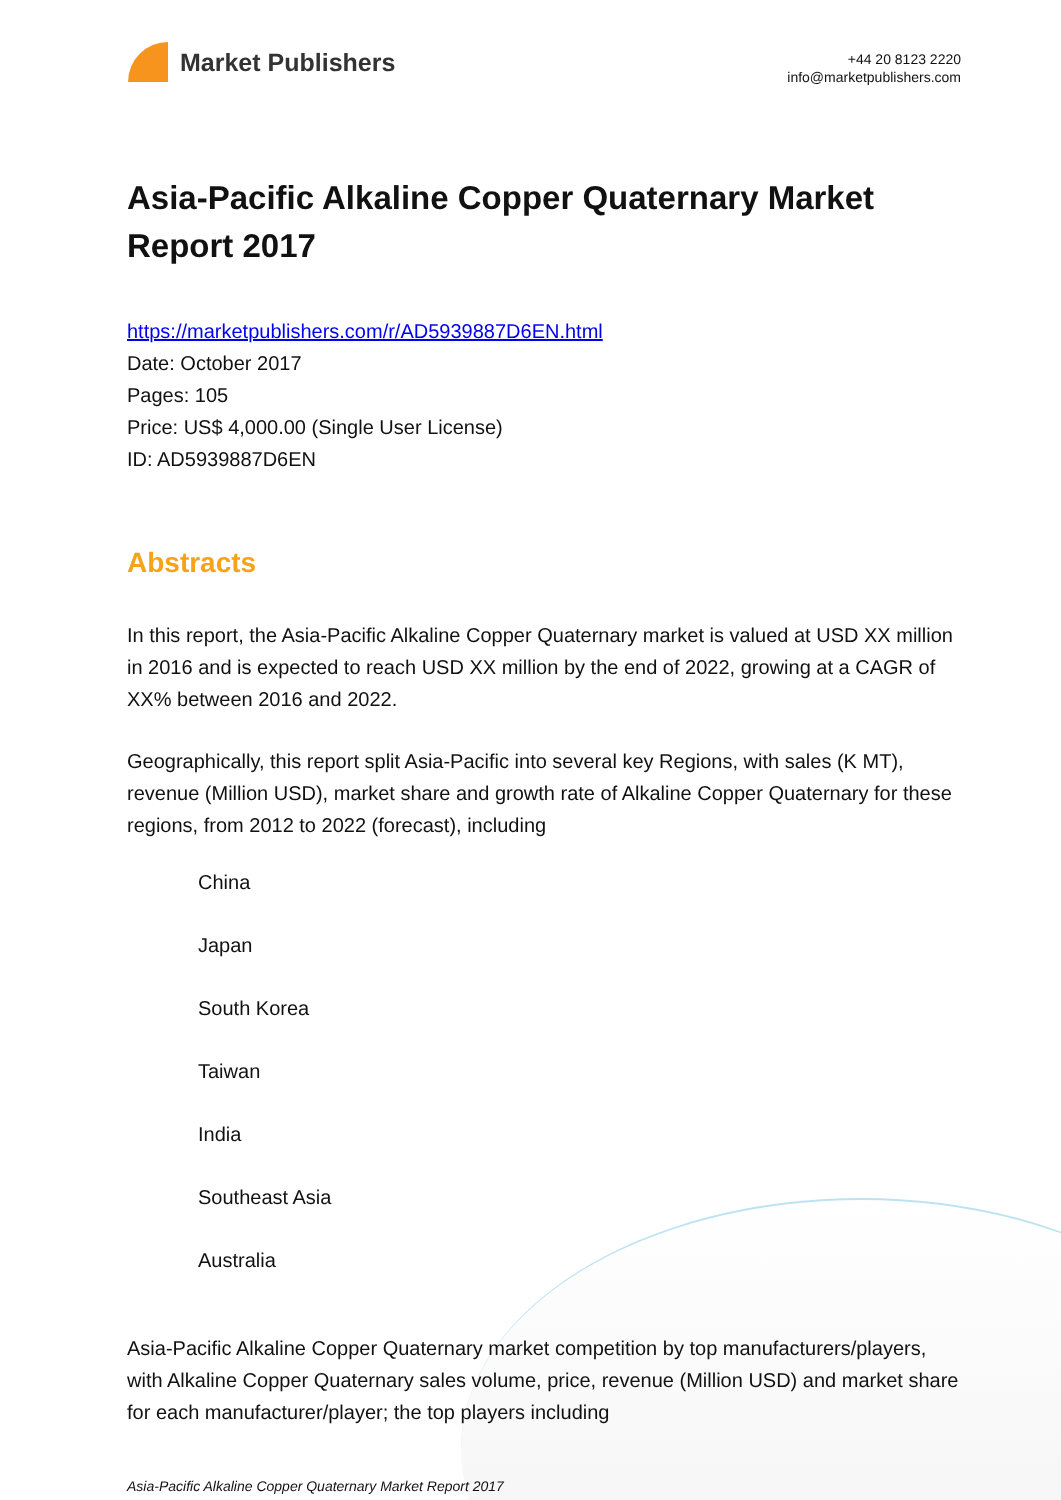Market Publishers
+44 20 8123 2220
info@marketpublishers.com
Asia-Pacific Alkaline Copper Quaternary Market Report 2017
https://marketpublishers.com/r/AD5939887D6EN.html
Date: October 2017
Pages: 105
Price: US$ 4,000.00 (Single User License)
ID: AD5939887D6EN
Abstracts
In this report, the Asia-Pacific Alkaline Copper Quaternary market is valued at USD XX million in 2016 and is expected to reach USD XX million by the end of 2022, growing at a CAGR of XX% between 2016 and 2022.
Geographically, this report split Asia-Pacific into several key Regions, with sales (K MT), revenue (Million USD), market share and growth rate of Alkaline Copper Quaternary for these regions, from 2012 to 2022 (forecast), including
China
Japan
South Korea
Taiwan
India
Southeast Asia
Australia
Asia-Pacific Alkaline Copper Quaternary market competition by top manufacturers/players, with Alkaline Copper Quaternary sales volume, price, revenue (Million USD) and market share for each manufacturer/player; the top players including
Asia-Pacific Alkaline Copper Quaternary Market Report 2017